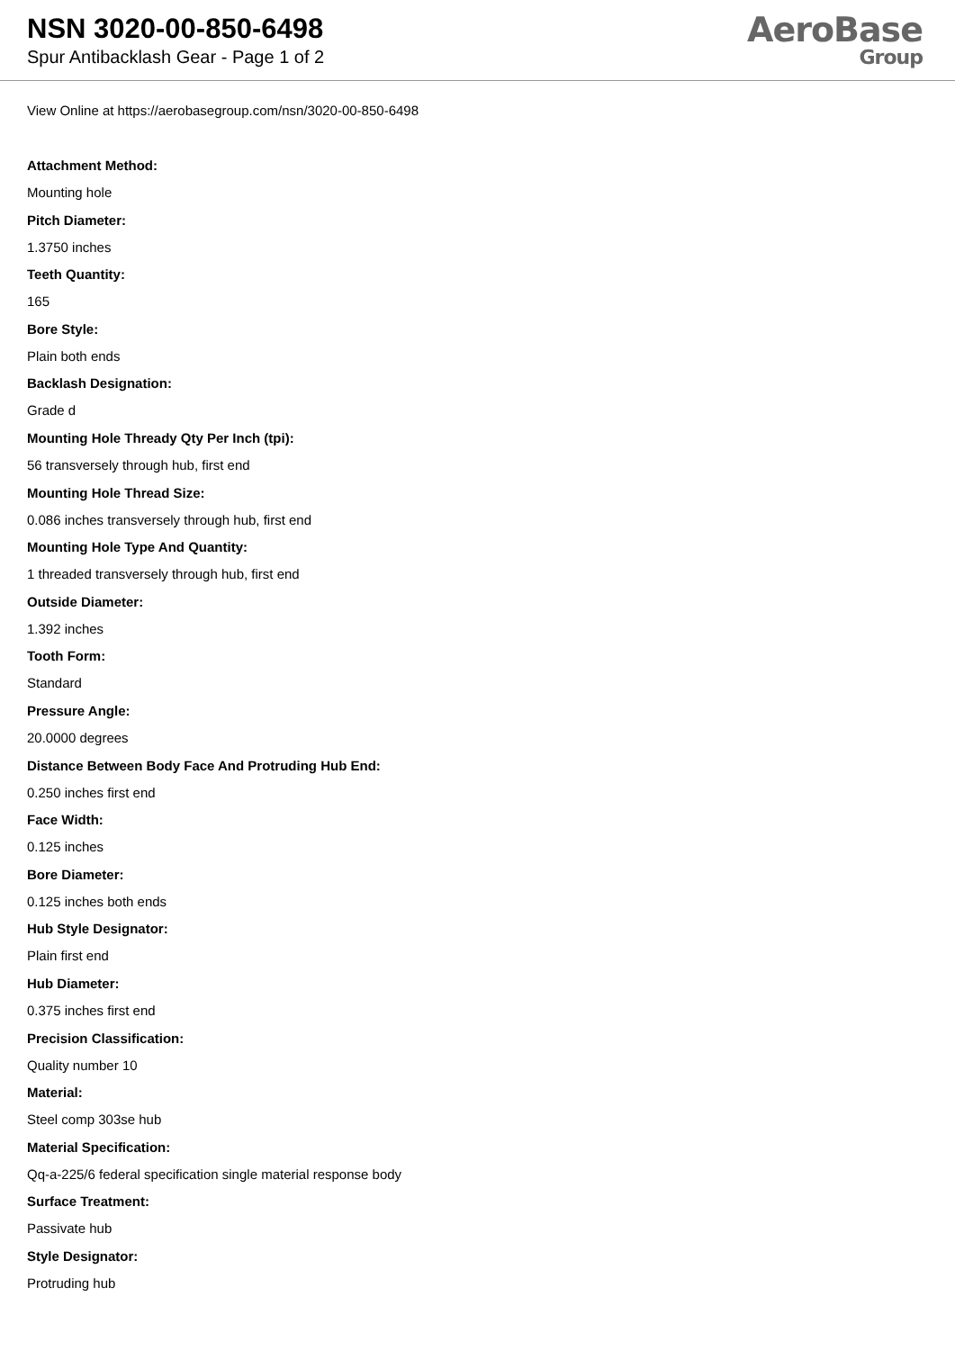NSN 3020-00-850-6498
Spur Antibacklash Gear - Page 1 of 2
AeroBase
Group
View Online at https://aerobasegroup.com/nsn/3020-00-850-6498
Attachment Method:
Mounting hole
Pitch Diameter:
1.3750 inches
Teeth Quantity:
165
Bore Style:
Plain both ends
Backlash Designation:
Grade d
Mounting Hole Thready Qty Per Inch (tpi):
56 transversely through hub, first end
Mounting Hole Thread Size:
0.086 inches transversely through hub, first end
Mounting Hole Type And Quantity:
1 threaded transversely through hub, first end
Outside Diameter:
1.392 inches
Tooth Form:
Standard
Pressure Angle:
20.0000 degrees
Distance Between Body Face And Protruding Hub End:
0.250 inches first end
Face Width:
0.125 inches
Bore Diameter:
0.125 inches both ends
Hub Style Designator:
Plain first end
Hub Diameter:
0.375 inches first end
Precision Classification:
Quality number 10
Material:
Steel comp 303se hub
Material Specification:
Qq-a-225/6 federal specification single material response body
Surface Treatment:
Passivate hub
Style Designator:
Protruding hub